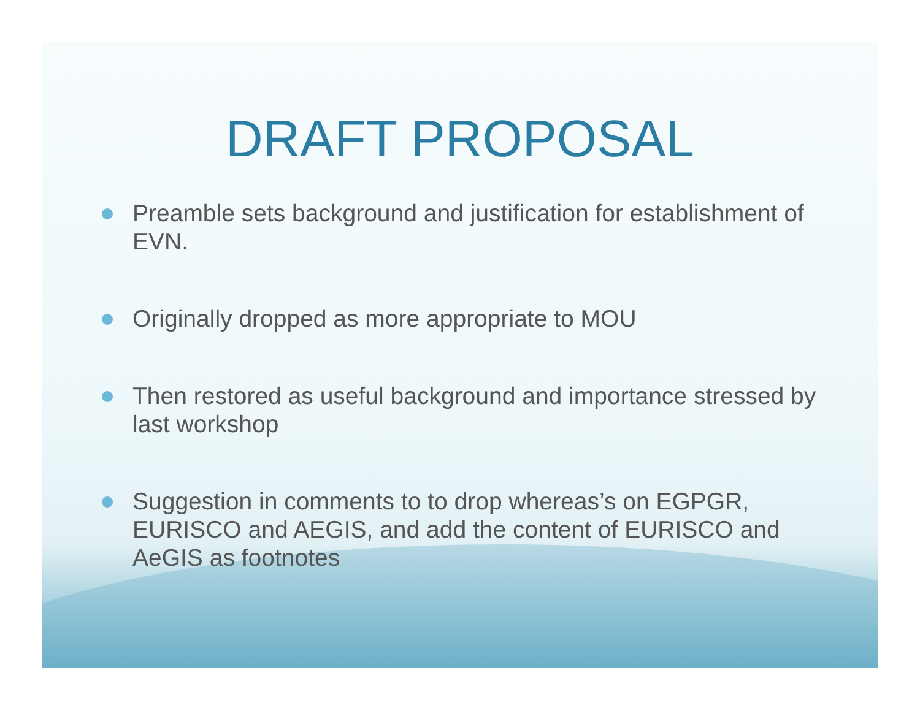DRAFT PROPOSAL
Preamble sets background and justification for establishment of EVN.
Originally dropped as more appropriate to MOU
Then restored as useful background and importance stressed by last workshop
Suggestion in comments to to drop whereas’s on EGPGR, EURISCO and AEGIS, and add the content of EURISCO and AeGIS as footnotes